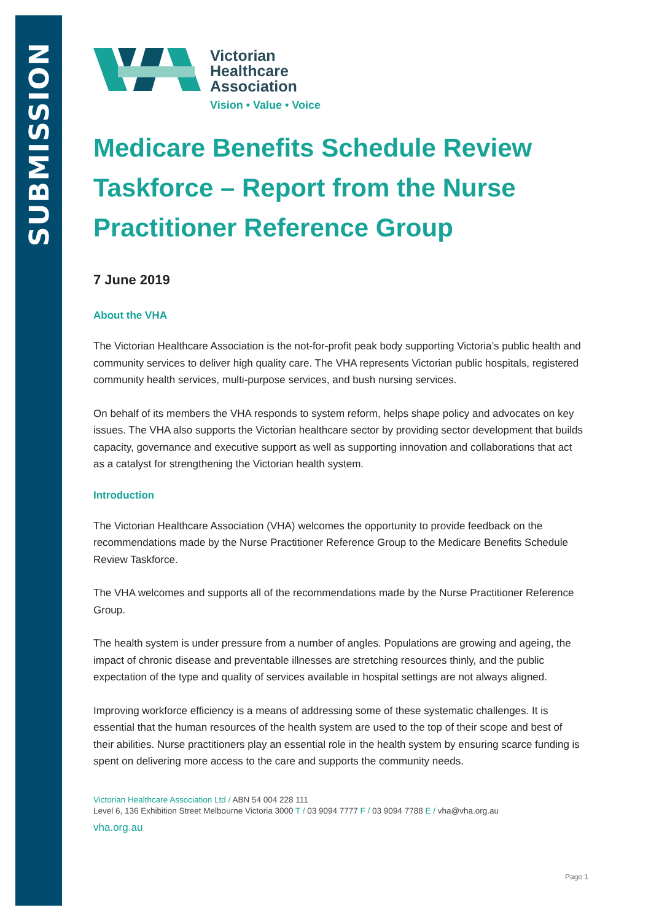SUBMISSION
Victorian
Healthcare
Association
Vision • Value • Voice
Medicare Benefits Schedule Review Taskforce – Report from the Nurse Practitioner Reference Group
7 June 2019
About the VHA
The Victorian Healthcare Association is the not-for-profit peak body supporting Victoria’s public health and community services to deliver high quality care. The VHA represents Victorian public hospitals, registered community health services, multi-purpose services, and bush nursing services.
On behalf of its members the VHA responds to system reform, helps shape policy and advocates on key issues. The VHA also supports the Victorian healthcare sector by providing sector development that builds capacity, governance and executive support as well as supporting innovation and collaborations that act as a catalyst for strengthening the Victorian health system.
Introduction
The Victorian Healthcare Association (VHA) welcomes the opportunity to provide feedback on the recommendations made by the Nurse Practitioner Reference Group to the Medicare Benefits Schedule Review Taskforce.
The VHA welcomes and supports all of the recommendations made by the Nurse Practitioner Reference Group.
The health system is under pressure from a number of angles. Populations are growing and ageing, the impact of chronic disease and preventable illnesses are stretching resources thinly, and the public expectation of the type and quality of services available in hospital settings are not always aligned.
Improving workforce efficiency is a means of addressing some of these systematic challenges. It is essential that the human resources of the health system are used to the top of their scope and best of their abilities. Nurse practitioners play an essential role in the health system by ensuring scarce funding is spent on delivering more access to the care and supports the community needs.
Victorian Healthcare Association Ltd / ABN 54 004 228 111
Level 6, 136 Exhibition Street Melbourne Victoria 3000 T / 03 9094 7777 F / 03 9094 7788 E / vha@vha.org.au
vha.org.au
Page 1